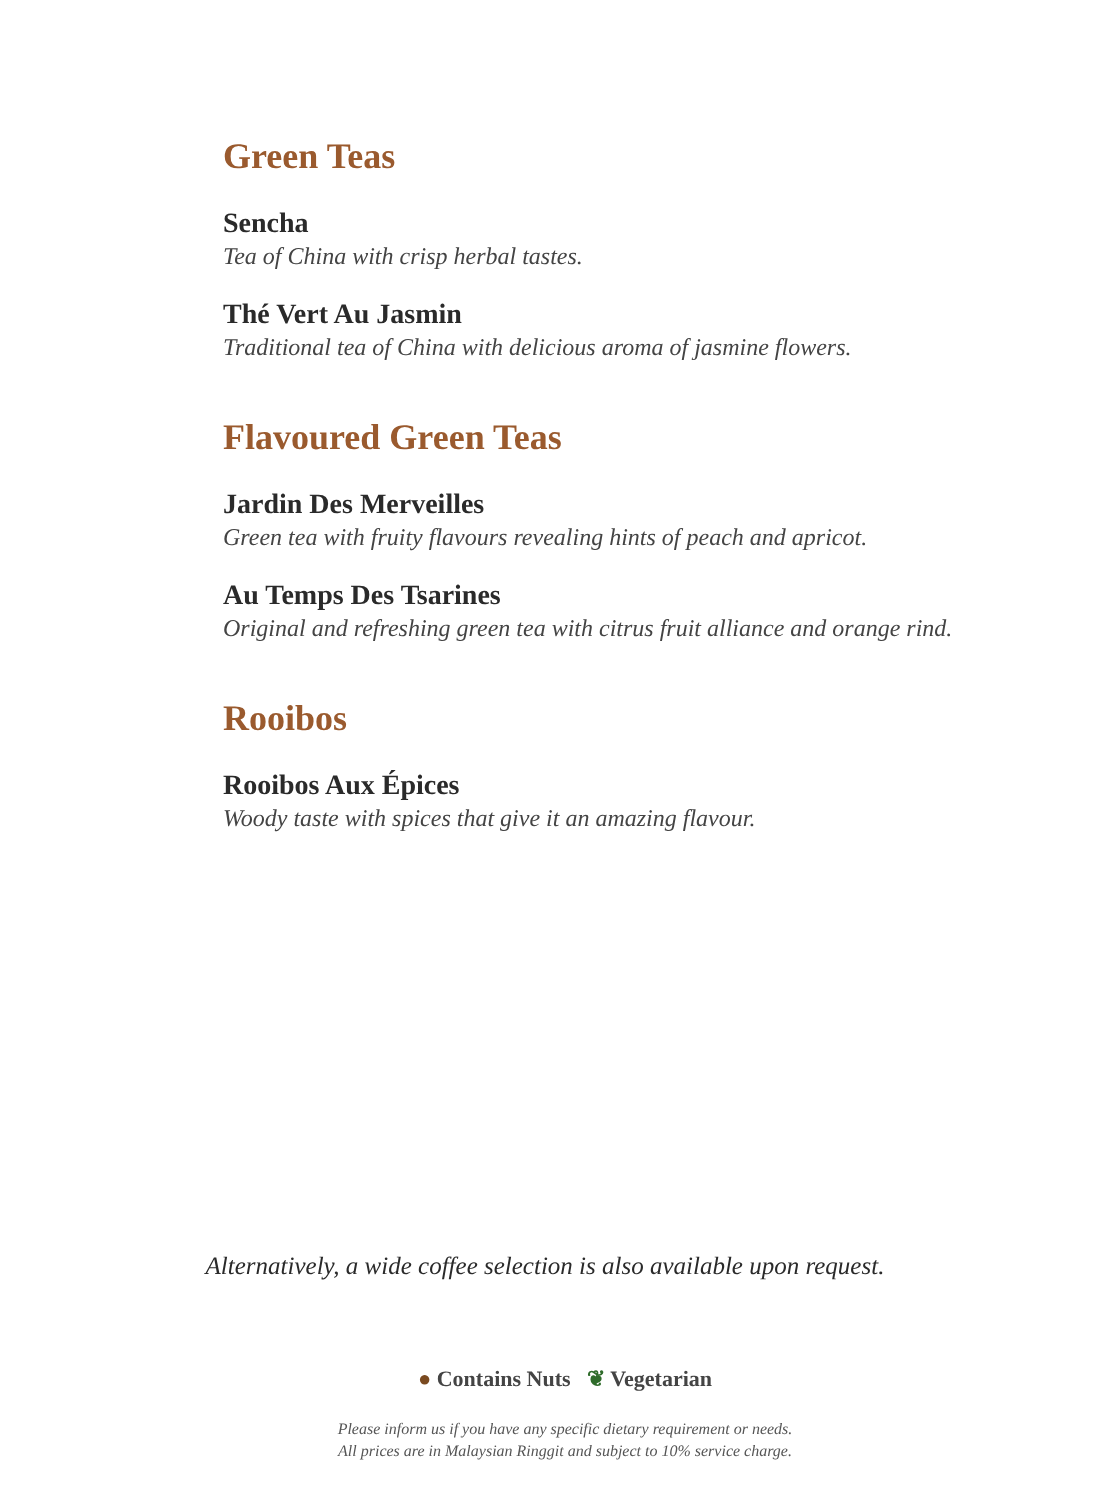Green Teas
Sencha
Tea of China with crisp herbal tastes.
Thé Vert Au Jasmin
Traditional tea of China with delicious aroma of jasmine flowers.
Flavoured Green Teas
Jardin Des Merveilles
Green tea with fruity flavours revealing hints of peach and apricot.
Au Temps Des Tsarines
Original and refreshing green tea with citrus fruit alliance and orange rind.
Rooibos
Rooibos Aux Épices
Woody taste with spices that give it an amazing flavour.
Alternatively, a wide coffee selection is also available upon request.
● Contains Nuts ❦ Vegetarian
Please inform us if you have any specific dietary requirement or needs.
All prices are in Malaysian Ringgit and subject to 10% service charge.